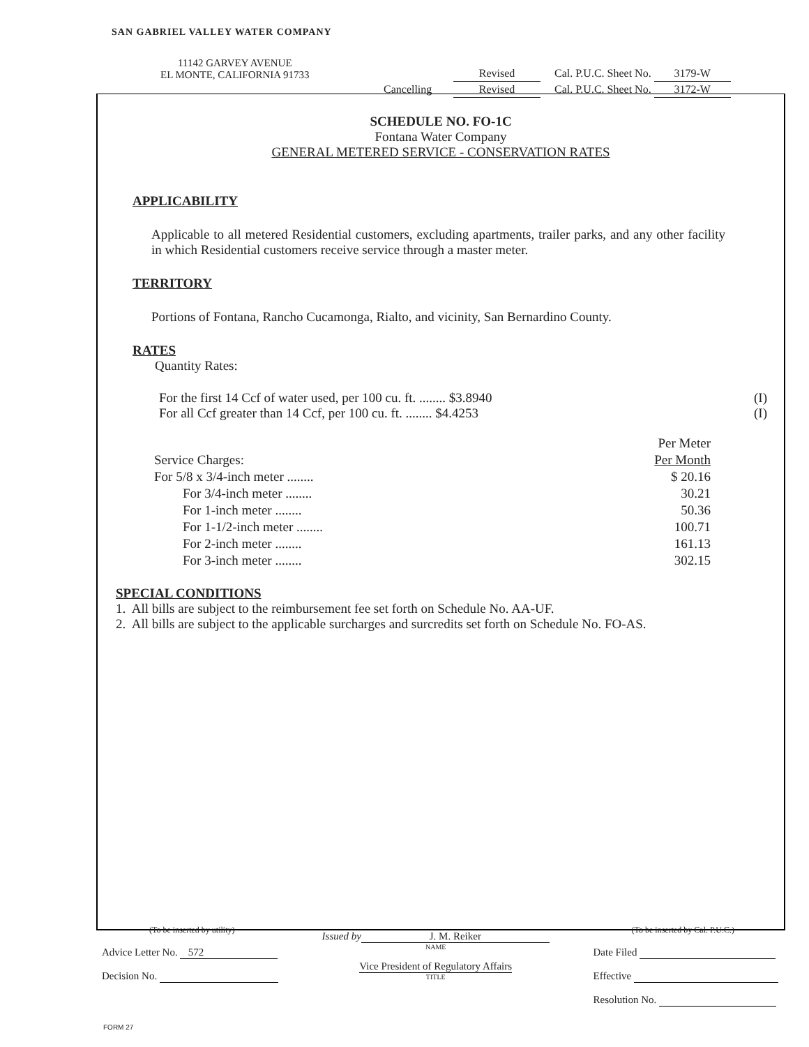SAN GABRIEL VALLEY WATER COMPANY
11142 GARVEY AVENUE
EL MONTE, CALIFORNIA 91733
Revised Cal. P.U.C. Sheet No. 3179-W
Cancelling Revised Cal. P.U.C. Sheet No. 3172-W
SCHEDULE NO. FO-1C
Fontana Water Company
GENERAL METERED SERVICE - CONSERVATION RATES
APPLICABILITY
Applicable to all metered Residential customers, excluding apartments, trailer parks, and any other facility in which Residential customers receive service through a master meter.
TERRITORY
Portions of Fontana, Rancho Cucamonga, Rialto, and vicinity, San Bernardino County.
RATES
Quantity Rates:
For the first 14 Ccf of water used, per 100 cu. ft. ........ $3.8940 (I)
For all Ccf greater than 14 Ccf, per 100 cu. ft. ........ $4.4253 (I)
| | Per Meter |
| --- | --- |
| Service Charges: | Per Month |
| For 5/8 x 3/4-inch meter ........ | $ 20.16 |
| For 3/4-inch meter ........ | 30.21 |
| For 1-inch meter ........ | 50.36 |
| For 1-1/2-inch meter ........ | 100.71 |
| For 2-inch meter ........ | 161.13 |
| For 3-inch meter ........ | 302.15 |
SPECIAL CONDITIONS
1. All bills are subject to the reimbursement fee set forth on Schedule No. AA-UF.
2. All bills are subject to the applicable surcharges and surcredits set forth on Schedule No. FO-AS.
(To be inserted by utility)
Advice Letter No. 572
Decision No.
Issued by
J. M. Reiker
NAME
Vice President of Regulatory Affairs
TITLE
(To be inserted by Cal. P.U.C.)
Date Filed
Effective
Resolution No.
FORM 27